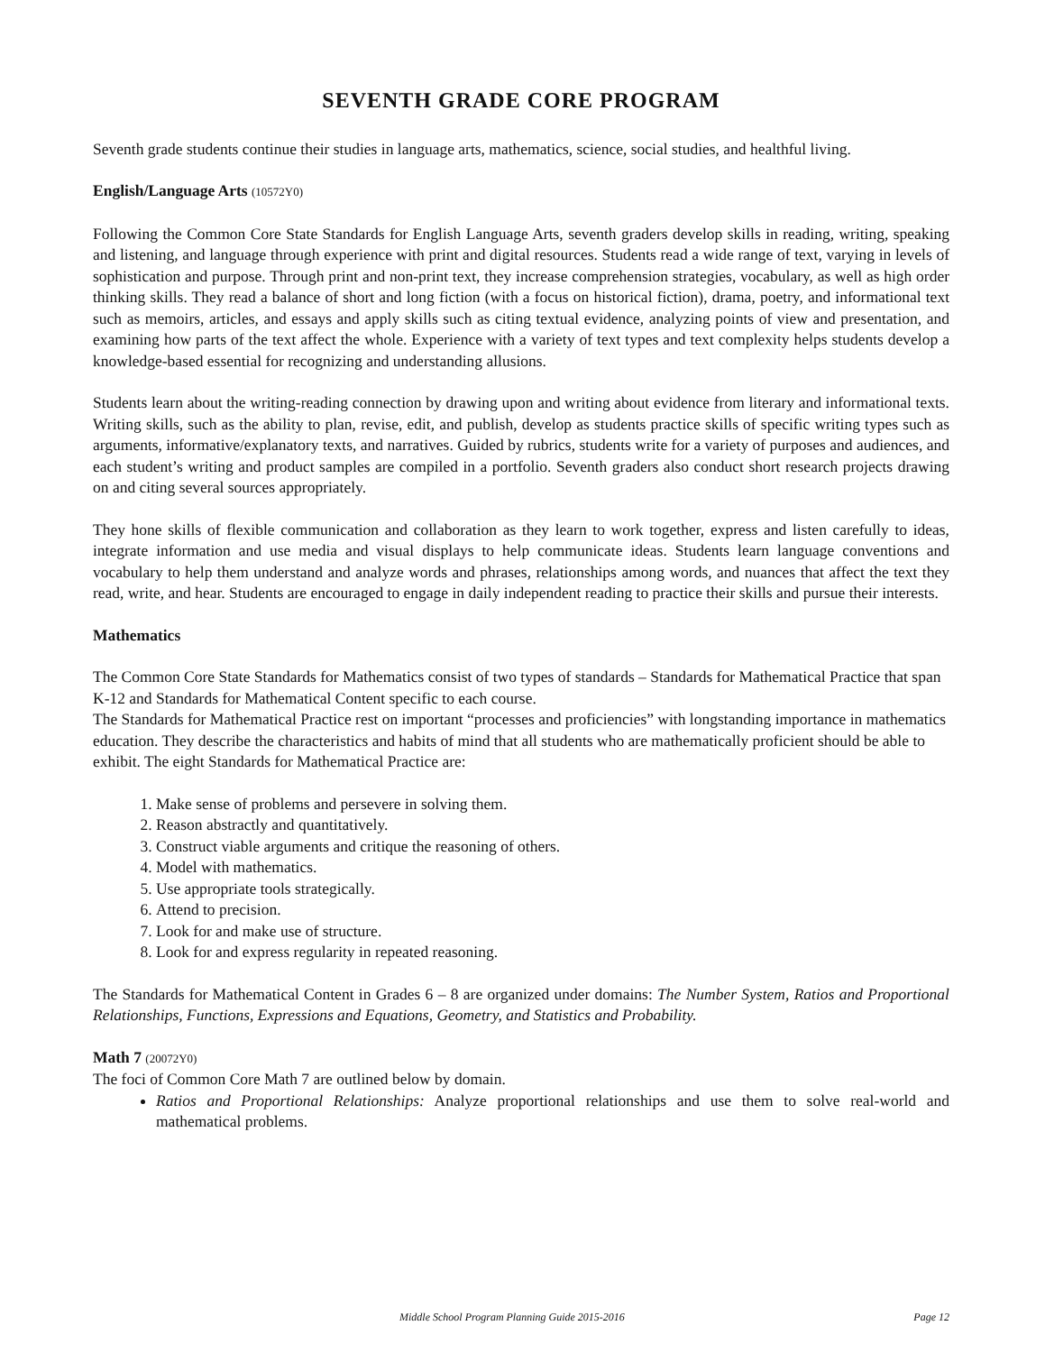SEVENTH GRADE CORE PROGRAM
Seventh grade students continue their studies in language arts, mathematics, science, social studies, and healthful living.
English/Language Arts (10572Y0)
Following the Common Core State Standards for English Language Arts, seventh graders develop skills in reading, writing, speaking and listening, and language through experience with print and digital resources. Students read a wide range of text, varying in levels of sophistication and purpose. Through print and non-print text, they increase comprehension strategies, vocabulary, as well as high order thinking skills. They read a balance of short and long fiction (with a focus on historical fiction), drama, poetry, and informational text such as memoirs, articles, and essays and apply skills such as citing textual evidence, analyzing points of view and presentation, and examining how parts of the text affect the whole. Experience with a variety of text types and text complexity helps students develop a knowledge-based essential for recognizing and understanding allusions.
Students learn about the writing-reading connection by drawing upon and writing about evidence from literary and informational texts. Writing skills, such as the ability to plan, revise, edit, and publish, develop as students practice skills of specific writing types such as arguments, informative/explanatory texts, and narratives. Guided by rubrics, students write for a variety of purposes and audiences, and each student’s writing and product samples are compiled in a portfolio. Seventh graders also conduct short research projects drawing on and citing several sources appropriately.
They hone skills of flexible communication and collaboration as they learn to work together, express and listen carefully to ideas, integrate information and use media and visual displays to help communicate ideas. Students learn language conventions and vocabulary to help them understand and analyze words and phrases, relationships among words, and nuances that affect the text they read, write, and hear. Students are encouraged to engage in daily independent reading to practice their skills and pursue their interests.
Mathematics
The Common Core State Standards for Mathematics consist of two types of standards – Standards for Mathematical Practice that span K-12 and Standards for Mathematical Content specific to each course.
The Standards for Mathematical Practice rest on important “processes and proficiencies” with longstanding importance in mathematics education. They describe the characteristics and habits of mind that all students who are mathematically proficient should be able to exhibit. The eight Standards for Mathematical Practice are:
1. Make sense of problems and persevere in solving them.
2. Reason abstractly and quantitatively.
3. Construct viable arguments and critique the reasoning of others.
4. Model with mathematics.
5. Use appropriate tools strategically.
6. Attend to precision.
7. Look for and make use of structure.
8. Look for and express regularity in repeated reasoning.
The Standards for Mathematical Content in Grades 6 – 8 are organized under domains: The Number System, Ratios and Proportional Relationships, Functions, Expressions and Equations, Geometry, and Statistics and Probability.
Math 7 (20072Y0)
The foci of Common Core Math 7 are outlined below by domain.
Ratios and Proportional Relationships: Analyze proportional relationships and use them to solve real-world and mathematical problems.
Middle School Program Planning Guide 2015-2016 Page 12